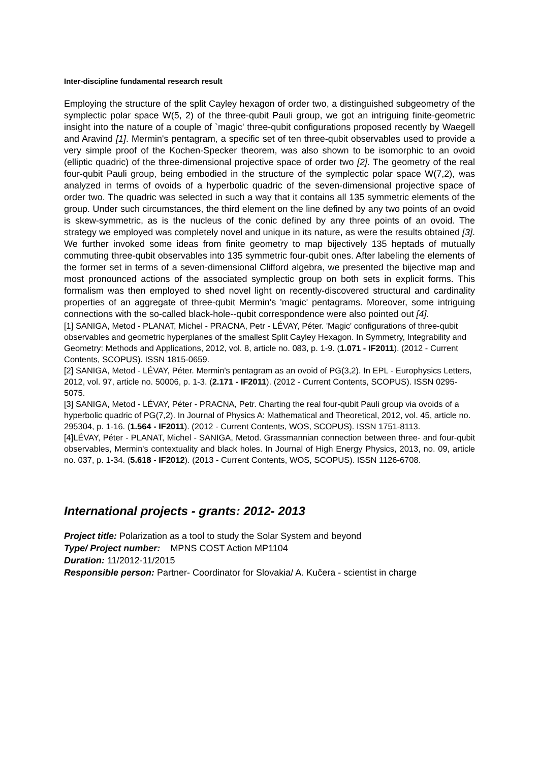Inter-discipline fundamental research result
Employing the structure of the split Cayley hexagon of order two, a distinguished subgeometry of the symplectic polar space W(5, 2) of the three-qubit Pauli group, we got an intriguing finite-geometric insight into the nature of a couple of `magic' three-qubit configurations proposed recently by Waegell and Aravind [1]. Mermin's pentagram, a specific set of ten three-qubit observables used to provide a very simple proof of the Kochen-Specker theorem, was also shown to be isomorphic to an ovoid (elliptic quadric) of the three-dimensional projective space of order two [2]. The geometry of the real four-qubit Pauli group, being embodied in the structure of the symplectic polar space W(7,2), was analyzed in terms of ovoids of a hyperbolic quadric of the seven-dimensional projective space of order two. The quadric was selected in such a way that it contains all 135 symmetric elements of the group. Under such circumstances, the third element on the line defined by any two points of an ovoid is skew-symmetric, as is the nucleus of the conic defined by any three points of an ovoid. The strategy we employed was completely novel and unique in its nature, as were the results obtained [3]. We further invoked some ideas from finite geometry to map bijectively 135 heptads of mutually commuting three-qubit observables into 135 symmetric four-qubit ones. After labeling the elements of the former set in terms of a seven-dimensional Clifford algebra, we presented the bijective map and most pronounced actions of the associated symplectic group on both sets in explicit forms. This formalism was then employed to shed novel light on recently-discovered structural and cardinality properties of an aggregate of three-qubit Mermin's 'magic' pentagrams. Moreover, some intriguing connections with the so-called black-hole--qubit correspondence were also pointed out [4].
[1] SANIGA, Metod - PLANAT, Michel - PRACNA, Petr - LÉVAY, Péter. 'Magic' configurations of three-qubit observables and geometric hyperplanes of the smallest Split Cayley Hexagon. In Symmetry, Integrability and Geometry: Methods and Applications, 2012, vol. 8, article no. 083, p. 1-9. (1.071 - IF2011). (2012 - Current Contents, SCOPUS). ISSN 1815-0659.
[2] SANIGA, Metod - LÉVAY, Péter. Mermin's pentagram as an ovoid of PG(3,2). In EPL - Europhysics Letters, 2012, vol. 97, article no. 50006, p. 1-3. (2.171 - IF2011). (2012 - Current Contents, SCOPUS). ISSN 0295-5075.
[3] SANIGA, Metod - LÉVAY, Péter - PRACNA, Petr. Charting the real four-qubit Pauli group via ovoids of a hyperbolic quadric of PG(7,2). In Journal of Physics A: Mathematical and Theoretical, 2012, vol. 45, article no. 295304, p. 1-16. (1.564 - IF2011). (2012 - Current Contents, WOS, SCOPUS). ISSN 1751-8113.
[4]LÉVAY, Péter - PLANAT, Michel - SANIGA, Metod. Grassmannian connection between three- and four-qubit observables, Mermin's contextuality and black holes. In Journal of High Energy Physics, 2013, no. 09, article no. 037, p. 1-34. (5.618 - IF2012). (2013 - Current Contents, WOS, SCOPUS). ISSN 1126-6708.
International projects - grants: 2012- 2013
Project title: Polarization as a tool to study the Solar System and beyond
Type/ Project number: MPNS COST Action MP1104
Duration: 11/2012-11/2015
Responsible person: Partner- Coordinator for Slovakia/ A. Kučera - scientist in charge